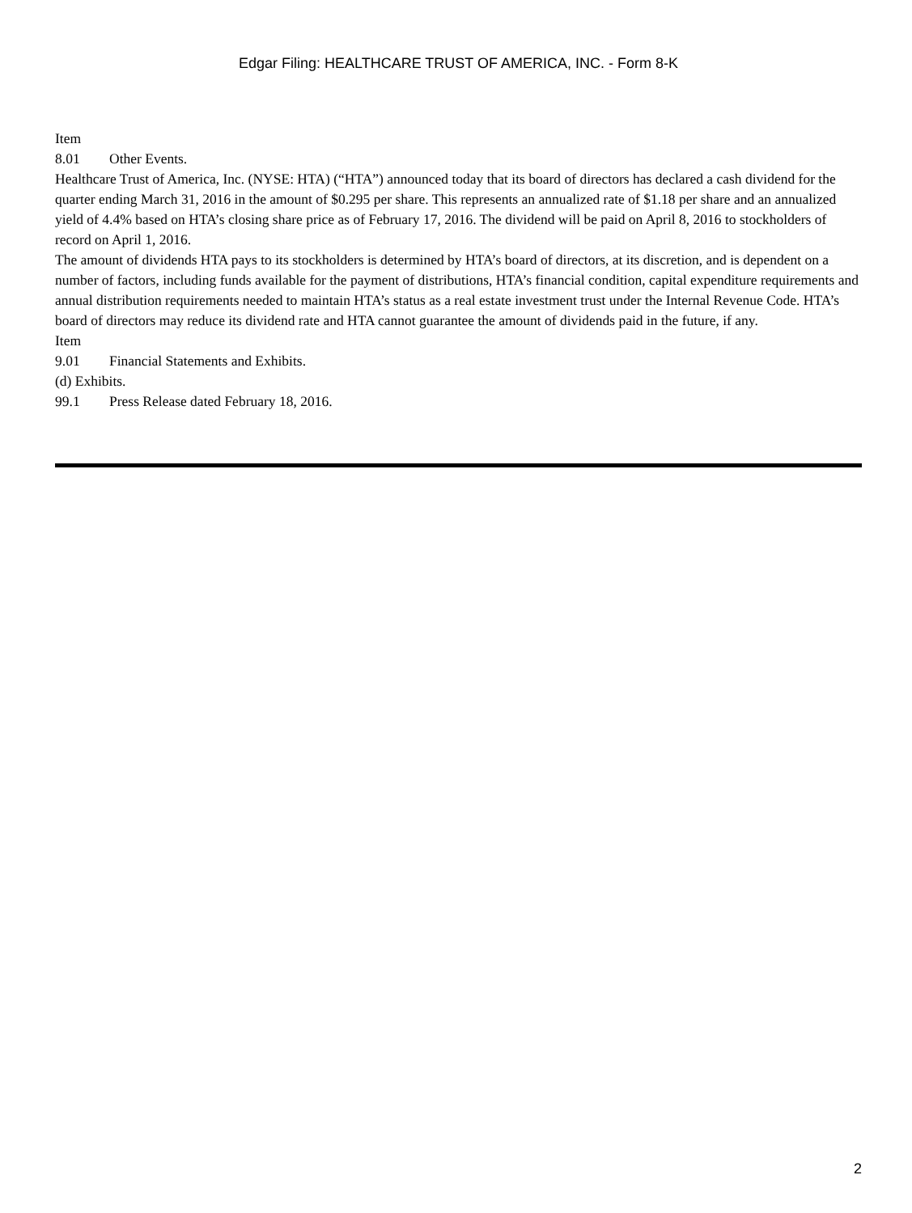Edgar Filing: HEALTHCARE TRUST OF AMERICA, INC. - Form 8-K
Item 8.01 Other Events.
Healthcare Trust of America, Inc. (NYSE: HTA) (“HTA”) announced today that its board of directors has declared a cash dividend for the quarter ending March 31, 2016 in the amount of $0.295 per share. This represents an annualized rate of $1.18 per share and an annualized yield of 4.4% based on HTA’s closing share price as of February 17, 2016. The dividend will be paid on April 8, 2016 to stockholders of record on April 1, 2016.
The amount of dividends HTA pays to its stockholders is determined by HTA’s board of directors, at its discretion, and is dependent on a number of factors, including funds available for the payment of distributions, HTA’s financial condition, capital expenditure requirements and annual distribution requirements needed to maintain HTA’s status as a real estate investment trust under the Internal Revenue Code. HTA’s board of directors may reduce its dividend rate and HTA cannot guarantee the amount of dividends paid in the future, if any.
Item 9.01 Financial Statements and Exhibits.
(d) Exhibits.
99.1 Press Release dated February 18, 2016.
2